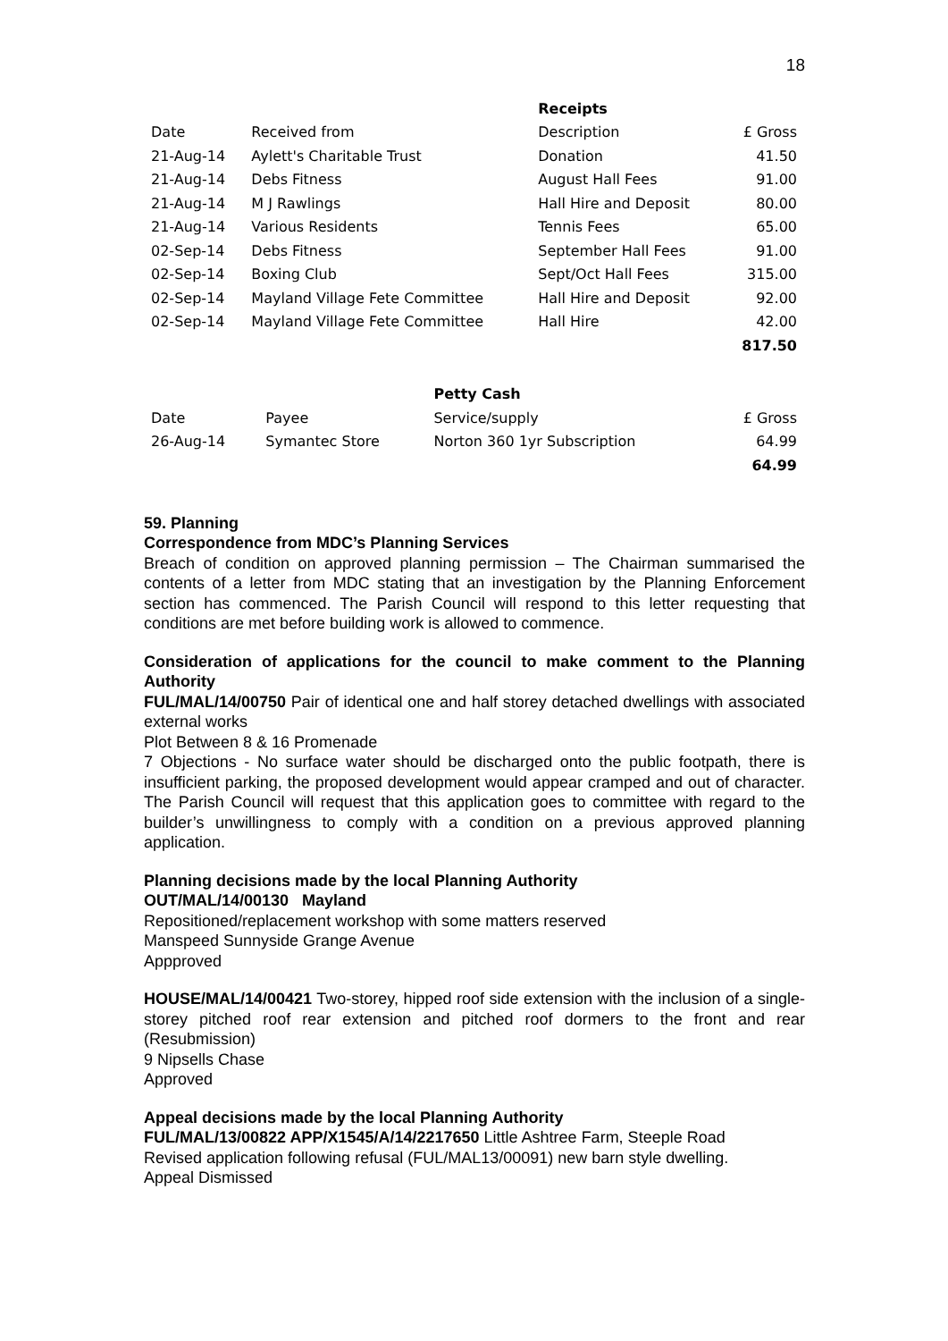18
| | | Receipts | |
| Date | Received from | Description | £ Gross |
| 21-Aug-14 | Aylett's Charitable Trust | Donation | 41.50 |
| 21-Aug-14 | Debs Fitness | August Hall Fees | 91.00 |
| 21-Aug-14 | M J Rawlings | Hall Hire and Deposit | 80.00 |
| 21-Aug-14 | Various Residents | Tennis Fees | 65.00 |
| 02-Sep-14 | Debs Fitness | September Hall Fees | 91.00 |
| 02-Sep-14 | Boxing Club | Sept/Oct Hall Fees | 315.00 |
| 02-Sep-14 | Mayland Village Fete Committee | Hall Hire and Deposit | 92.00 |
| 02-Sep-14 | Mayland Village Fete Committee | Hall Hire | 42.00 |
| | | | 817.50 |
| | | Petty Cash | |
| Date | Payee | Service/supply | £ Gross |
| 26-Aug-14 | Symantec Store | Norton 360 1yr Subscription | 64.99 |
| | | | 64.99 |
59. Planning
Correspondence from MDC’s Planning Services
Breach of condition on approved planning permission – The Chairman summarised the contents of a letter from MDC stating that an investigation by the Planning Enforcement section has commenced. The Parish Council will respond to this letter requesting that conditions are met before building work is allowed to commence.
Consideration of applications for the council to make comment to the Planning Authority
FUL/MAL/14/00750 Pair of identical one and half storey detached dwellings with associated external works
Plot Between 8 & 16 Promenade
7 Objections - No surface water should be discharged onto the public footpath, there is insufficient parking, the proposed development would appear cramped and out of character. The Parish Council will request that this application goes to committee with regard to the builder’s unwillingness to comply with a condition on a previous approved planning application.
Planning decisions made by the local Planning Authority
OUT/MAL/14/00130 Mayland
Repositioned/replacement workshop with some matters reserved
Manspeed Sunnyside Grange Avenue
Appproved
HOUSE/MAL/14/00421 Two-storey, hipped roof side extension with the inclusion of a single-storey pitched roof rear extension and pitched roof dormers to the front and rear (Resubmission)
9 Nipsells Chase
Approved
Appeal decisions made by the local Planning Authority
FUL/MAL/13/00822 APP/X1545/A/14/2217650 Little Ashtree Farm, Steeple Road
Revised application following refusal (FUL/MAL13/00091) new barn style dwelling.
Appeal Dismissed